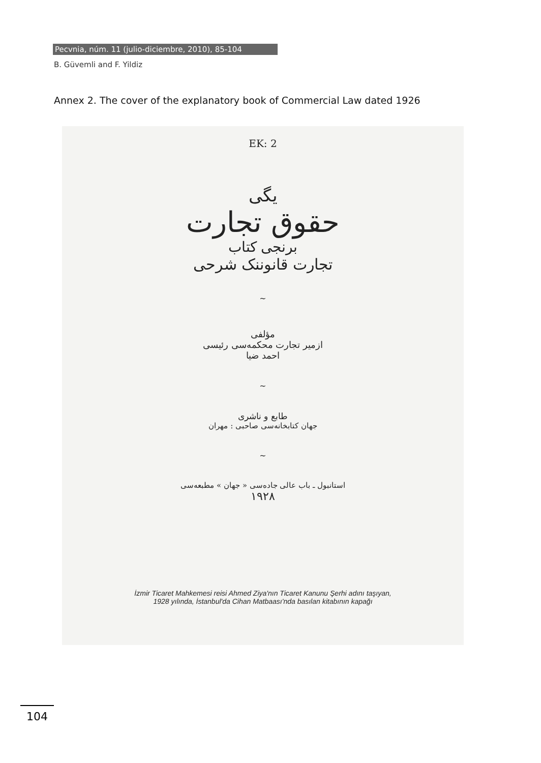Pecvnia, núm. 11 (julio-diciembre, 2010), 85-104
B. Güvemli and F. Yildiz
Annex 2. The cover of the explanatory book of Commercial Law dated 1926
EK: 2
یگی
حقوق تجارت
برنجی کتاب
تجارت قانوننک شرحی
~
مؤلفی
ازمیر تجارت محکمه‌سی رئیسی
احمد ضیا
~
طابع و ناشری
جهان کتابخانه‌سی صاحبی : مهران
~
استانبول ـ باب عالی جاده‌سی « جهان » مطبعه‌سی
۱۹۲۸
İzmir Ticaret Mahkemesi reisi Ahmed Ziya'nın Ticaret Kanunu Şerhi adını taşıyan,
1928 yılında, İstanbul'da Cihan Matbaası'nda basılan kitabının kapağı
104